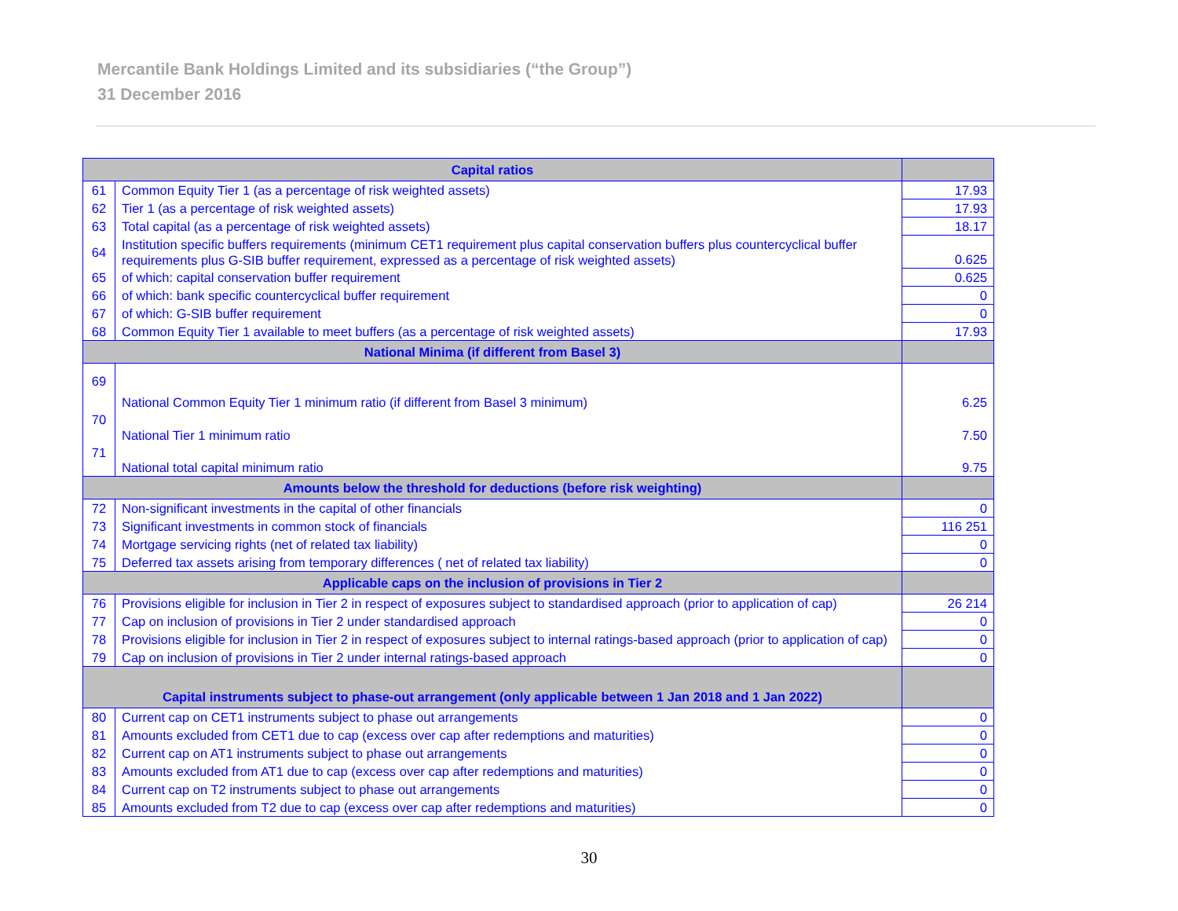Mercantile Bank Holdings Limited and its subsidiaries (“the Group”)
31 December 2016
| Capital ratios | | |
| --- | --- | --- |
| 61 | Common Equity Tier 1 (as a percentage of risk weighted assets) | 17.93 |
| 62 | Tier 1 (as a percentage of risk weighted assets) | 17.93 |
| 63 | Total capital (as a percentage of risk weighted assets) | 18.17 |
| 64 | Institution specific buffers requirements (minimum CET1 requirement plus capital conservation buffers plus countercyclical buffer requirements plus G-SIB buffer requirement, expressed as a percentage of risk weighted assets) | 0.625 |
| 65 | of which: capital conservation buffer requirement | 0.625 |
| 66 | of which: bank specific countercyclical buffer requirement | 0 |
| 67 | of which: G-SIB buffer requirement | 0 |
| 68 | Common Equity Tier 1 available to meet buffers (as a percentage of risk weighted assets) | 17.93 |
| National Minima (if different from Basel 3) | | |
| 69 | National Common Equity Tier 1 minimum ratio (if different from Basel 3 minimum) | 6.25 |
| 70 | National Tier 1 minimum ratio | 7.50 |
| 71 | National total capital minimum ratio | 9.75 |
| Amounts below the threshold for deductions (before risk weighting) | | |
| 72 | Non-significant investments in the capital of other financials | 0 |
| 73 | Significant investments in common stock of financials | 116 251 |
| 74 | Mortgage servicing rights (net of related tax liability) | 0 |
| 75 | Deferred tax assets arising from temporary differences ( net of related tax liability) | 0 |
| Applicable caps on the inclusion of provisions in Tier 2 | | |
| 76 | Provisions eligible for inclusion in Tier 2 in respect of exposures subject to standardised approach (prior to application of cap) | 26 214 |
| 77 | Cap on inclusion of provisions in Tier 2 under standardised approach | 0 |
| 78 | Provisions eligible for inclusion in Tier 2 in respect of exposures subject to internal ratings-based approach (prior to application of cap) | 0 |
| 79 | Cap on inclusion of provisions in Tier 2 under internal ratings-based approach | 0 |
| Capital instruments subject to phase-out arrangement (only applicable between 1 Jan 2018 and 1 Jan 2022) | | |
| 80 | Current cap on CET1 instruments subject to phase out arrangements | 0 |
| 81 | Amounts excluded from CET1 due to cap (excess over cap after redemptions and maturities) | 0 |
| 82 | Current cap on AT1 instruments subject to phase out arrangements | 0 |
| 83 | Amounts excluded from AT1 due to cap (excess over cap after redemptions and maturities) | 0 |
| 84 | Current cap on T2 instruments subject to phase out arrangements | 0 |
| 85 | Amounts excluded from T2 due to cap (excess over cap after redemptions and maturities) | 0 |
30